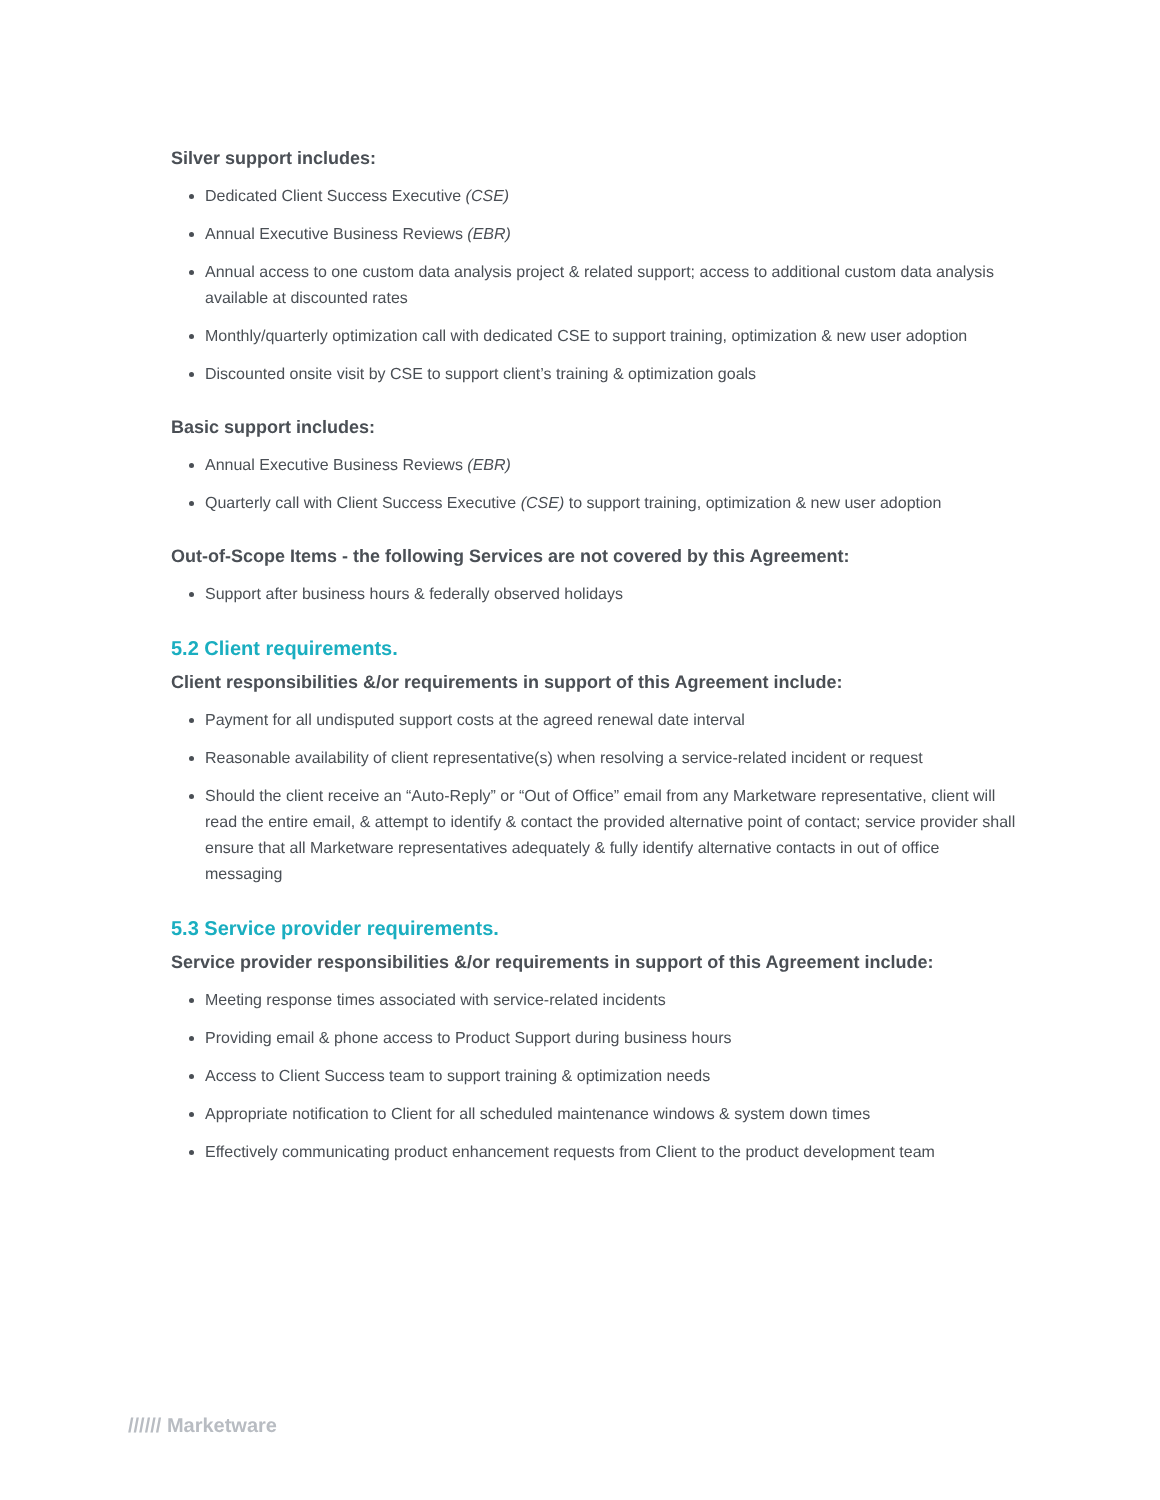Silver support includes:
Dedicated Client Success Executive (CSE)
Annual Executive Business Reviews (EBR)
Annual access to one custom data analysis project & related support; access to additional custom data analysis available at discounted rates
Monthly/quarterly optimization call with dedicated CSE to support training, optimization & new user adoption
Discounted onsite visit by CSE to support client’s training & optimization goals
Basic support includes:
Annual Executive Business Reviews (EBR)
Quarterly call with Client Success Executive (CSE) to support training, optimization & new user adoption
Out-of-Scope Items - the following Services are not covered by this Agreement:
Support after business hours & federally observed holidays
5.2 Client requirements.
Client responsibilities &/or requirements in support of this Agreement include:
Payment for all undisputed support costs at the agreed renewal date interval
Reasonable availability of client representative(s) when resolving a service-related incident or request
Should the client receive an “Auto-Reply” or “Out of Office” email from any Marketware representative, client will read the entire email, & attempt to identify & contact the provided alternative point of contact; service provider shall ensure that all Marketware representatives adequately & fully identify alternative contacts in out of office messaging
5.3 Service provider requirements.
Service provider responsibilities &/or requirements in support of this Agreement include:
Meeting response times associated with service-related incidents
Providing email & phone access to Product Support during business hours
Access to Client Success team to support training & optimization needs
Appropriate notification to Client for all scheduled maintenance windows & system down times
Effectively communicating product enhancement requests from Client to the product development team
////// Marketware